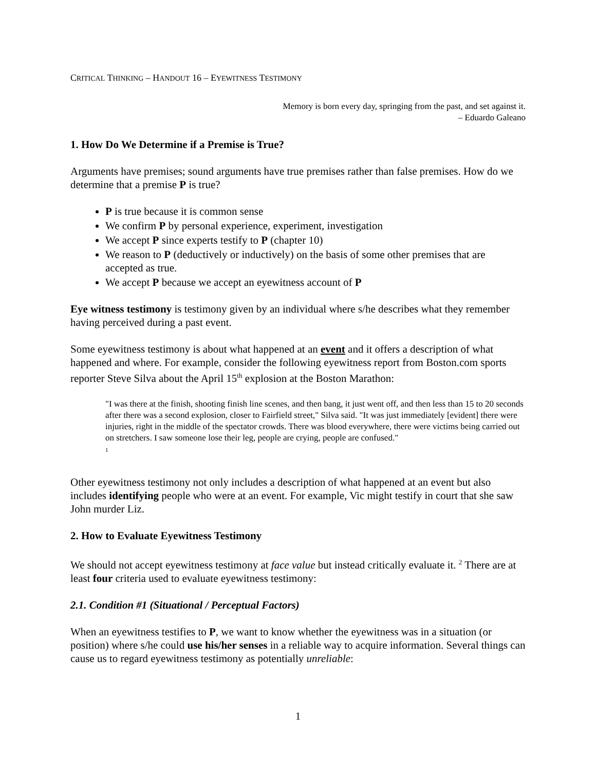CRITICAL THINKING – HANDOUT 16 – EYEWITNESS TESTIMONY
Memory is born every day, springing from the past, and set against it.
– Eduardo Galeano
1. How Do We Determine if a Premise is True?
Arguments have premises; sound arguments have true premises rather than false premises. How do we determine that a premise P is true?
P is true because it is common sense
We confirm P by personal experience, experiment, investigation
We accept P since experts testify to P (chapter 10)
We reason to P (deductively or inductively) on the basis of some other premises that are accepted as true.
We accept P because we accept an eyewitness account of P
Eye witness testimony is testimony given by an individual where s/he describes what they remember having perceived during a past event.
Some eyewitness testimony is about what happened at an event and it offers a description of what happened and where. For example, consider the following eyewitness report from Boston.com sports reporter Steve Silva about the April 15<sup>th</sup> explosion at the Boston Marathon:
"I was there at the finish, shooting finish line scenes, and then bang, it just went off, and then less than 15 to 20 seconds after there was a second explosion, closer to Fairfield street," Silva said. "It was just immediately [evident] there were injuries, right in the middle of the spectator crowds. There was blood everywhere, there were victims being carried out on stretchers. I saw someone lose their leg, people are crying, people are confused."
1
Other eyewitness testimony not only includes a description of what happened at an event but also includes identifying people who were at an event. For example, Vic might testify in court that she saw John murder Liz.
2. How to Evaluate Eyewitness Testimony
We should not accept eyewitness testimony at face value but instead critically evaluate it. <sup>2</sup> There are at least four criteria used to evaluate eyewitness testimony:
2.1. Condition #1 (Situational / Perceptual Factors)
When an eyewitness testifies to P, we want to know whether the eyewitness was in a situation (or position) where s/he could use his/her senses in a reliable way to acquire information. Several things can cause us to regard eyewitness testimony as potentially unreliable:
1